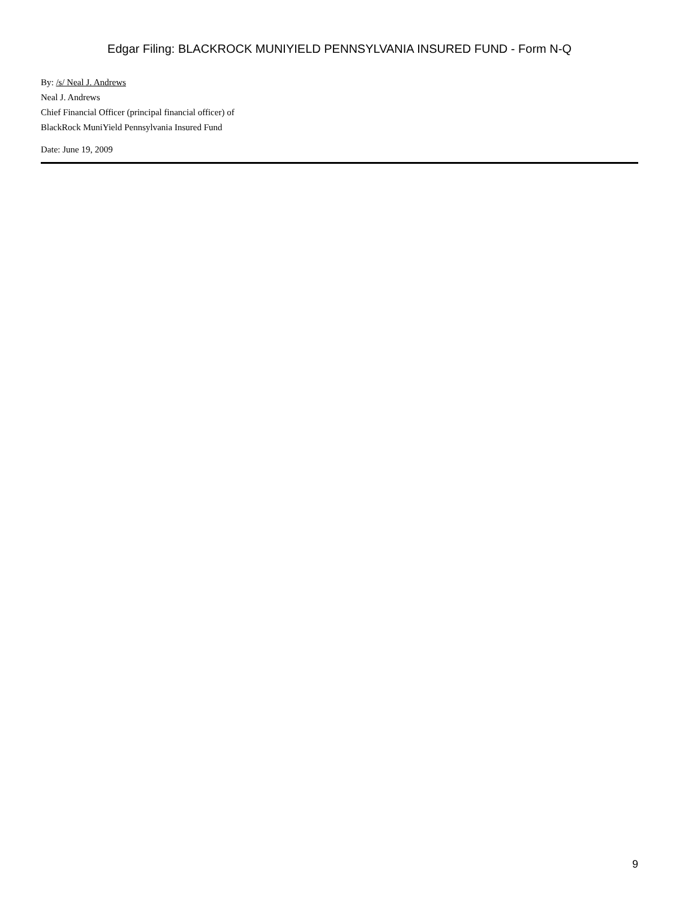Edgar Filing: BLACKROCK MUNIYIELD PENNSYLVANIA INSURED FUND - Form N-Q
By: /s/ Neal J. Andrews
Neal J. Andrews
Chief Financial Officer (principal financial officer) of
BlackRock MuniYield Pennsylvania Insured Fund
Date: June 19, 2009
9